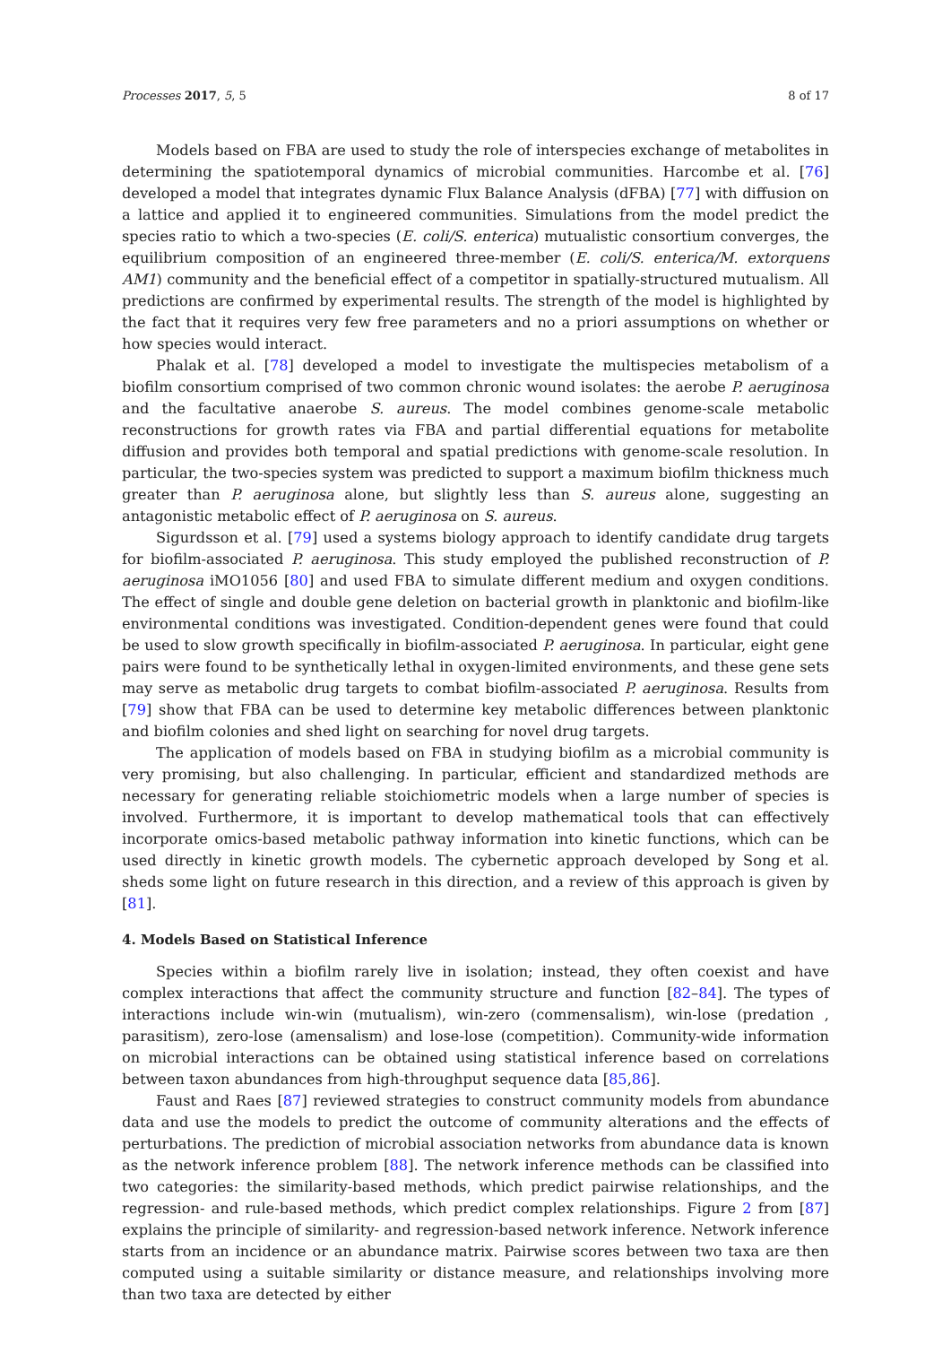Processes 2017, 5, 5 8 of 17
Models based on FBA are used to study the role of interspecies exchange of metabolites in determining the spatiotemporal dynamics of microbial communities. Harcombe et al. [76] developed a model that integrates dynamic Flux Balance Analysis (dFBA) [77] with diffusion on a lattice and applied it to engineered communities. Simulations from the model predict the species ratio to which a two-species (E. coli/S. enterica) mutualistic consortium converges, the equilibrium composition of an engineered three-member (E. coli/S. enterica/M. extorquens AM1) community and the beneficial effect of a competitor in spatially-structured mutualism. All predictions are confirmed by experimental results. The strength of the model is highlighted by the fact that it requires very few free parameters and no a priori assumptions on whether or how species would interact.
Phalak et al. [78] developed a model to investigate the multispecies metabolism of a biofilm consortium comprised of two common chronic wound isolates: the aerobe P. aeruginosa and the facultative anaerobe S. aureus. The model combines genome-scale metabolic reconstructions for growth rates via FBA and partial differential equations for metabolite diffusion and provides both temporal and spatial predictions with genome-scale resolution. In particular, the two-species system was predicted to support a maximum biofilm thickness much greater than P. aeruginosa alone, but slightly less than S. aureus alone, suggesting an antagonistic metabolic effect of P. aeruginosa on S. aureus.
Sigurdsson et al. [79] used a systems biology approach to identify candidate drug targets for biofilm-associated P. aeruginosa. This study employed the published reconstruction of P. aeruginosa iMO1056 [80] and used FBA to simulate different medium and oxygen conditions. The effect of single and double gene deletion on bacterial growth in planktonic and biofilm-like environmental conditions was investigated. Condition-dependent genes were found that could be used to slow growth specifically in biofilm-associated P. aeruginosa. In particular, eight gene pairs were found to be synthetically lethal in oxygen-limited environments, and these gene sets may serve as metabolic drug targets to combat biofilm-associated P. aeruginosa. Results from [79] show that FBA can be used to determine key metabolic differences between planktonic and biofilm colonies and shed light on searching for novel drug targets.
The application of models based on FBA in studying biofilm as a microbial community is very promising, but also challenging. In particular, efficient and standardized methods are necessary for generating reliable stoichiometric models when a large number of species is involved. Furthermore, it is important to develop mathematical tools that can effectively incorporate omics-based metabolic pathway information into kinetic functions, which can be used directly in kinetic growth models. The cybernetic approach developed by Song et al. sheds some light on future research in this direction, and a review of this approach is given by [81].
4. Models Based on Statistical Inference
Species within a biofilm rarely live in isolation; instead, they often coexist and have complex interactions that affect the community structure and function [82–84]. The types of interactions include win-win (mutualism), win-zero (commensalism), win-lose (predation , parasitism), zero-lose (amensalism) and lose-lose (competition). Community-wide information on microbial interactions can be obtained using statistical inference based on correlations between taxon abundances from high-throughput sequence data [85,86].
Faust and Raes [87] reviewed strategies to construct community models from abundance data and use the models to predict the outcome of community alterations and the effects of perturbations. The prediction of microbial association networks from abundance data is known as the network inference problem [88]. The network inference methods can be classified into two categories: the similarity-based methods, which predict pairwise relationships, and the regression- and rule-based methods, which predict complex relationships. Figure 2 from [87] explains the principle of similarity- and regression-based network inference. Network inference starts from an incidence or an abundance matrix. Pairwise scores between two taxa are then computed using a suitable similarity or distance measure, and relationships involving more than two taxa are detected by either